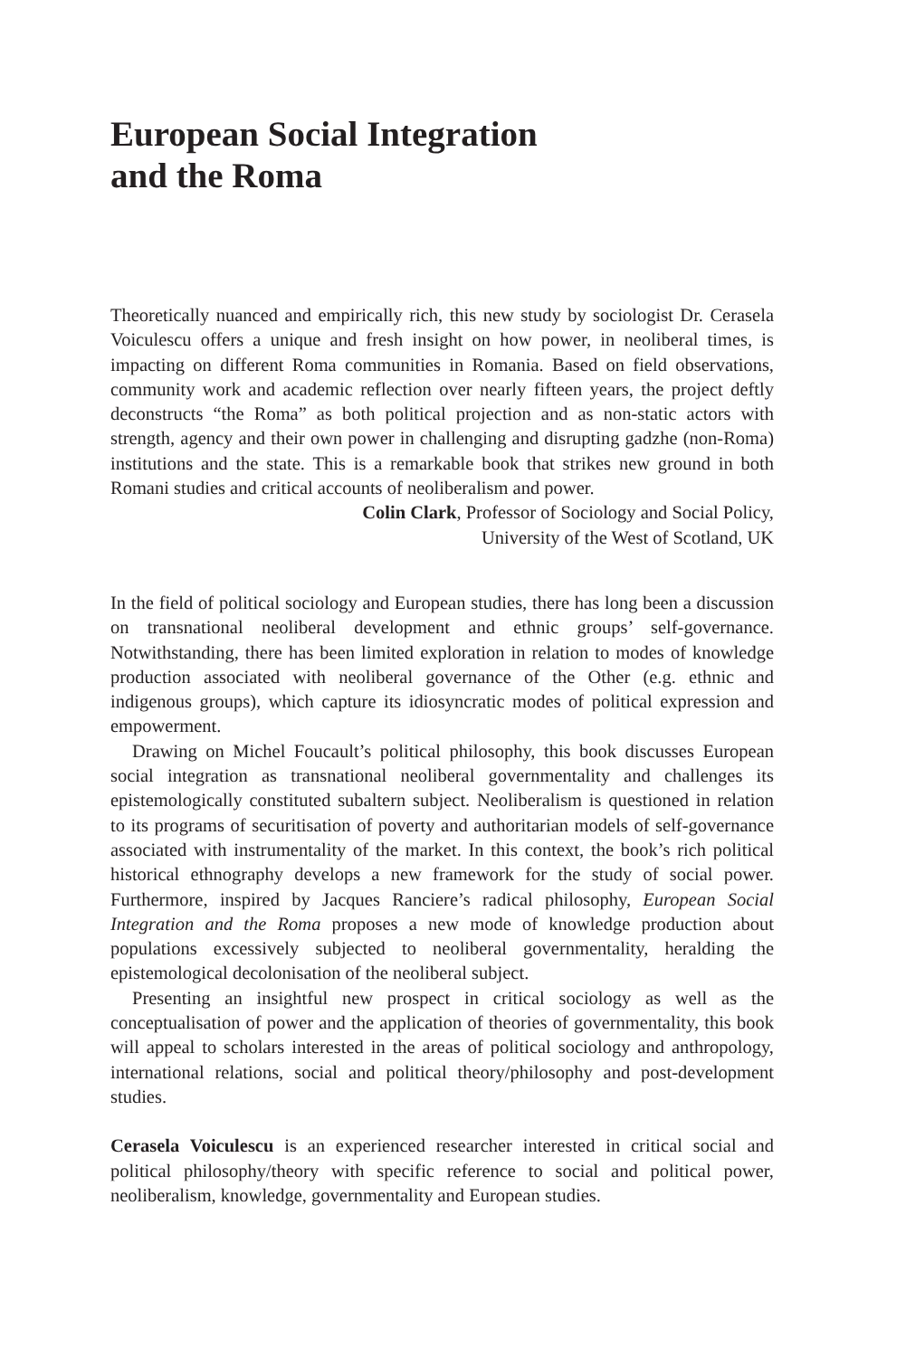European Social Integration
and the Roma
Theoretically nuanced and empirically rich, this new study by sociologist Dr. Cerasela Voiculescu offers a unique and fresh insight on how power, in neoliberal times, is impacting on different Roma communities in Romania. Based on field observations, community work and academic reflection over nearly fifteen years, the project deftly deconstructs “the Roma” as both political projection and as non-static actors with strength, agency and their own power in challenging and disrupting gadzhe (non-Roma) institutions and the state. This is a remarkable book that strikes new ground in both Romani studies and critical accounts of neoliberalism and power.
Colin Clark, Professor of Sociology and Social Policy,
University of the West of Scotland, UK
In the field of political sociology and European studies, there has long been a discussion on transnational neoliberal development and ethnic groups’ self-governance. Notwithstanding, there has been limited exploration in relation to modes of knowledge production associated with neoliberal governance of the Other (e.g. ethnic and indigenous groups), which capture its idiosyncratic modes of political expression and empowerment.
Drawing on Michel Foucault’s political philosophy, this book discusses European social integration as transnational neoliberal governmentality and challenges its epistemologically constituted subaltern subject. Neoliberalism is questioned in relation to its programs of securitisation of poverty and authoritarian models of self-governance associated with instrumentality of the market. In this context, the book’s rich political historical ethnography develops a new framework for the study of social power. Furthermore, inspired by Jacques Ranciere’s radical philosophy, European Social Integration and the Roma proposes a new mode of knowledge production about populations excessively subjected to neoliberal governmentality, heralding the epistemological decolonisation of the neoliberal subject.
Presenting an insightful new prospect in critical sociology as well as the conceptualisation of power and the application of theories of governmentality, this book will appeal to scholars interested in the areas of political sociology and anthropology, international relations, social and political theory/philosophy and post-development studies.
Cerasela Voiculescu is an experienced researcher interested in critical social and political philosophy/theory with specific reference to social and political power, neoliberalism, knowledge, governmentality and European studies.